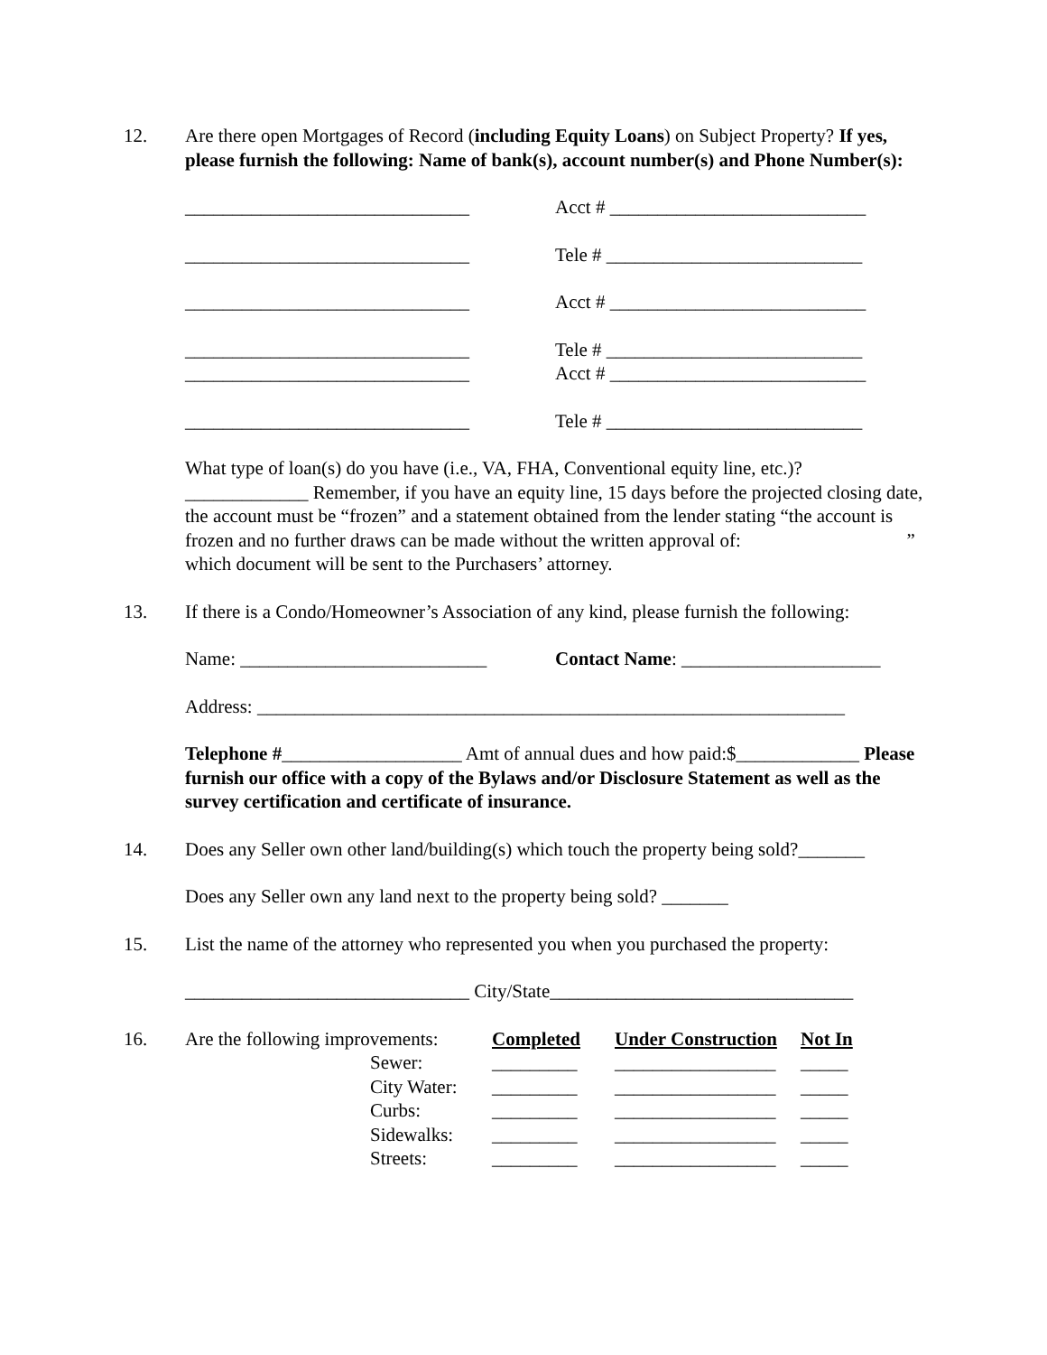12. Are there open Mortgages of Record (including Equity Loans) on Subject Property? If yes, please furnish the following: Name of bank(s), account number(s) and Phone Number(s):
______________________________ Acct # ___________________________
______________________________ Tele # ___________________________
______________________________ Acct # ___________________________
______________________________ Tele # ___________________________
______________________________ Acct # ___________________________
______________________________ Tele # ___________________________
What type of loan(s) do you have (i.e., VA, FHA, Conventional equity line, etc.)? _____________ Remember, if you have an equity line, 15 days before the projected closing date, the account must be “frozen” and a statement obtained from the lender stating “the account is frozen and no further draws can be made without the written approval of: ” which document will be sent to the Purchasers’ attorney.
13. If there is a Condo/Homeowner’s Association of any kind, please furnish the following:
Name: __________________________ Contact Name: _____________________
Address: ______________________________________________________________
Telephone #___________________ Amt of annual dues and how paid:$_____________ Please furnish our office with a copy of the Bylaws and/or Disclosure Statement as well as the survey certification and certificate of insurance.
14. Does any Seller own other land/building(s) which touch the property being sold?_______
Does any Seller own any land next to the property being sold? _______
15. List the name of the attorney who represented you when you purchased the property:
______________________________ City/State________________________________
16.
| Are the following improvements: | | Completed | Under Construction | Not In |
| | Sewer: | _________ | _________________ | _____ |
| | City Water: | _________ | _________________ | _____ |
| | Curbs: | _________ | _________________ | _____ |
| | Sidewalks: | _________ | _________________ | _____ |
| | Streets: | _________ | _________________ | _____ |